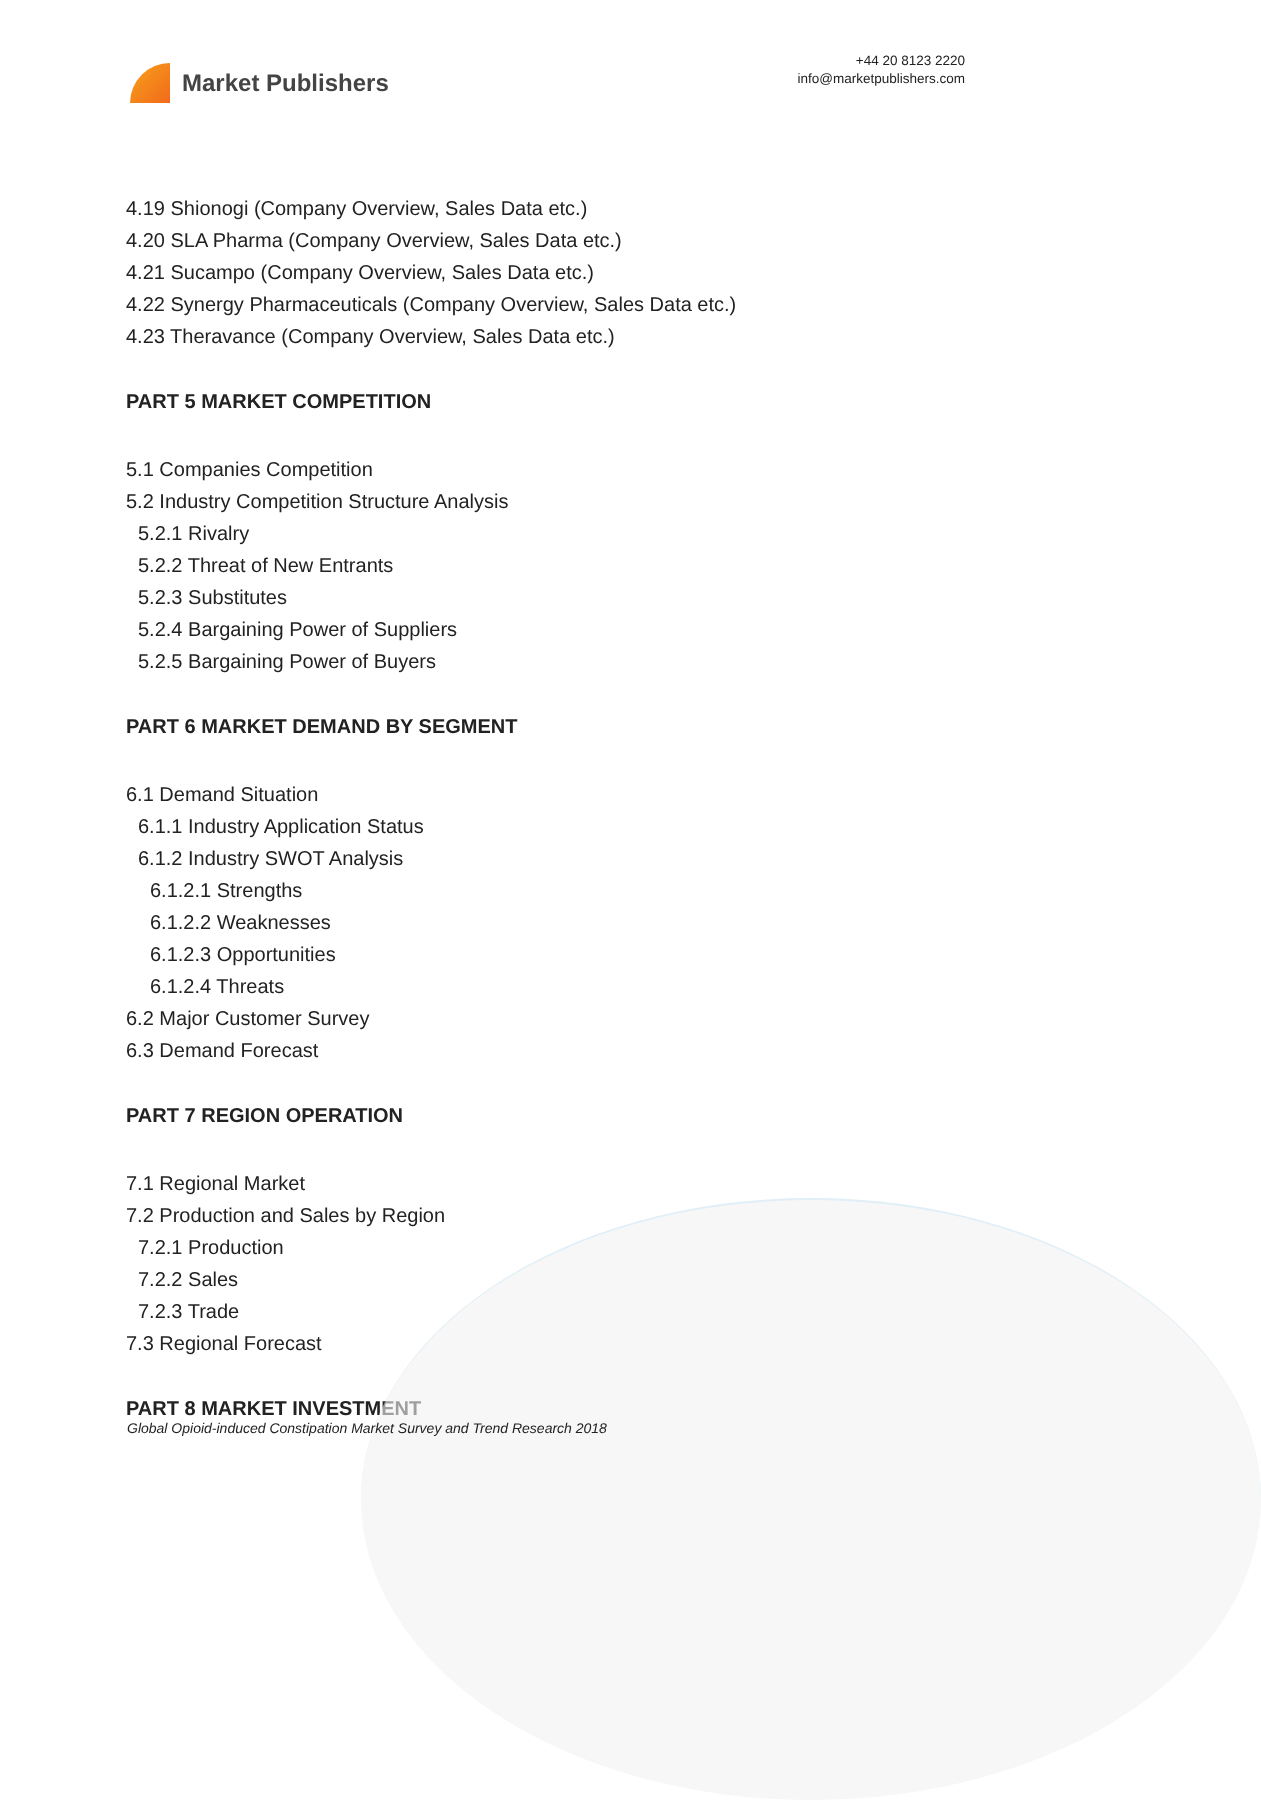Market Publishers
+44 20 8123 2220
info@marketpublishers.com
4.19 Shionogi (Company Overview, Sales Data etc.)
4.20 SLA Pharma (Company Overview, Sales Data etc.)
4.21 Sucampo (Company Overview, Sales Data etc.)
4.22 Synergy Pharmaceuticals (Company Overview, Sales Data etc.)
4.23 Theravance (Company Overview, Sales Data etc.)
PART 5 MARKET COMPETITION
5.1 Companies Competition
5.2 Industry Competition Structure Analysis
5.2.1 Rivalry
5.2.2 Threat of New Entrants
5.2.3 Substitutes
5.2.4 Bargaining Power of Suppliers
5.2.5 Bargaining Power of Buyers
PART 6 MARKET DEMAND BY SEGMENT
6.1 Demand Situation
6.1.1 Industry Application Status
6.1.2 Industry SWOT Analysis
6.1.2.1 Strengths
6.1.2.2 Weaknesses
6.1.2.3 Opportunities
6.1.2.4 Threats
6.2 Major Customer Survey
6.3 Demand Forecast
PART 7 REGION OPERATION
7.1 Regional Market
7.2 Production and Sales by Region
7.2.1 Production
7.2.2 Sales
7.2.3 Trade
7.3 Regional Forecast
PART 8 MARKET INVESTMENT
Global Opioid-induced Constipation Market Survey and Trend Research 2018